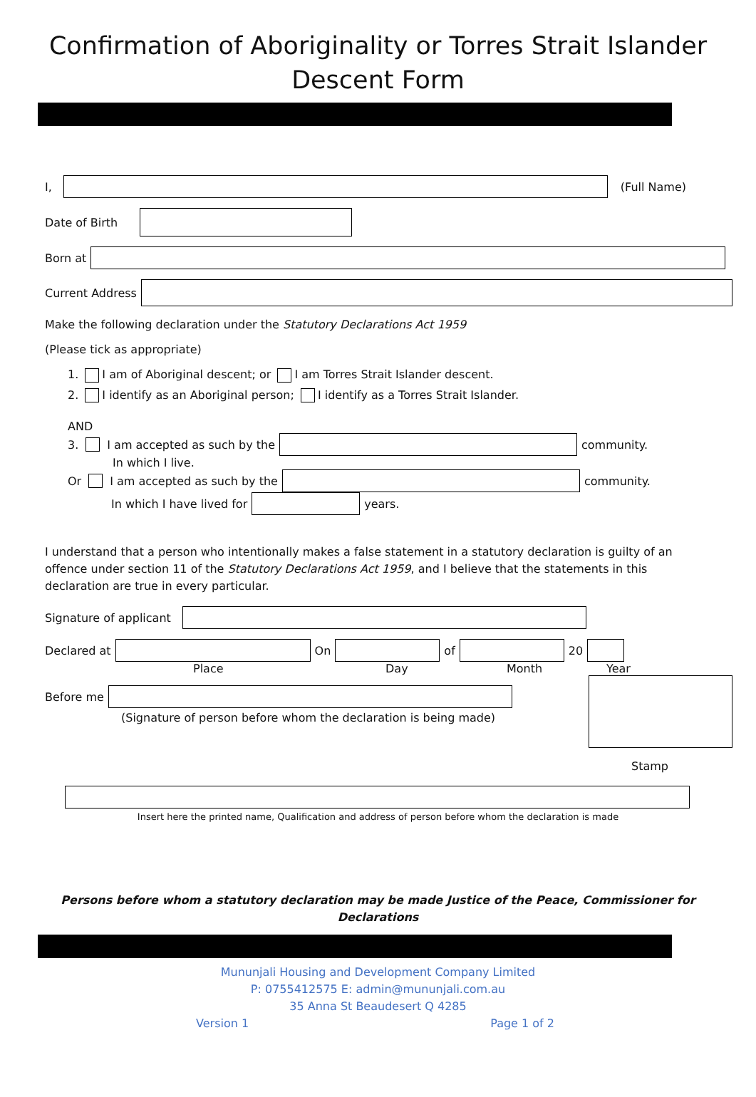Confirmation of Aboriginality or Torres Strait Islander
Descent Form
I, (Full Name)
Date of Birth
Born at
Current Address
Make the following declaration under the Statutory Declarations Act 1959
(Please tick as appropriate)
1. I am of Aboriginal descent; or I am Torres Strait Islander descent.
2. I identify as an Aboriginal person; I identify as a Torres Strait Islander.
AND
3. I am accepted as such by the
community.
In which I live.
Or I am accepted as such by the
community.
In which I have lived for
years.
I understand that a person who intentionally makes a false statement in a statutory declaration is guilty of an offence under section 11 of the Statutory Declarations Act 1959, and I believe that the statements in this declaration are true in every particular.
Signature of applicant
Declared at On of 20
Place Day Month Year
Before me
(Signature of person before whom the declaration is being made)
Stamp
Insert here the printed name, Qualification and address of person before whom the declaration is made
Persons before whom a statutory declaration may be made Justice of the Peace, Commissioner for Declarations
Mununjali Housing and Development Company Limited
P: 0755412575 E: admin@mununjali.com.au
35 Anna St Beaudesert Q 4285
Version 1 Page 1 of 2